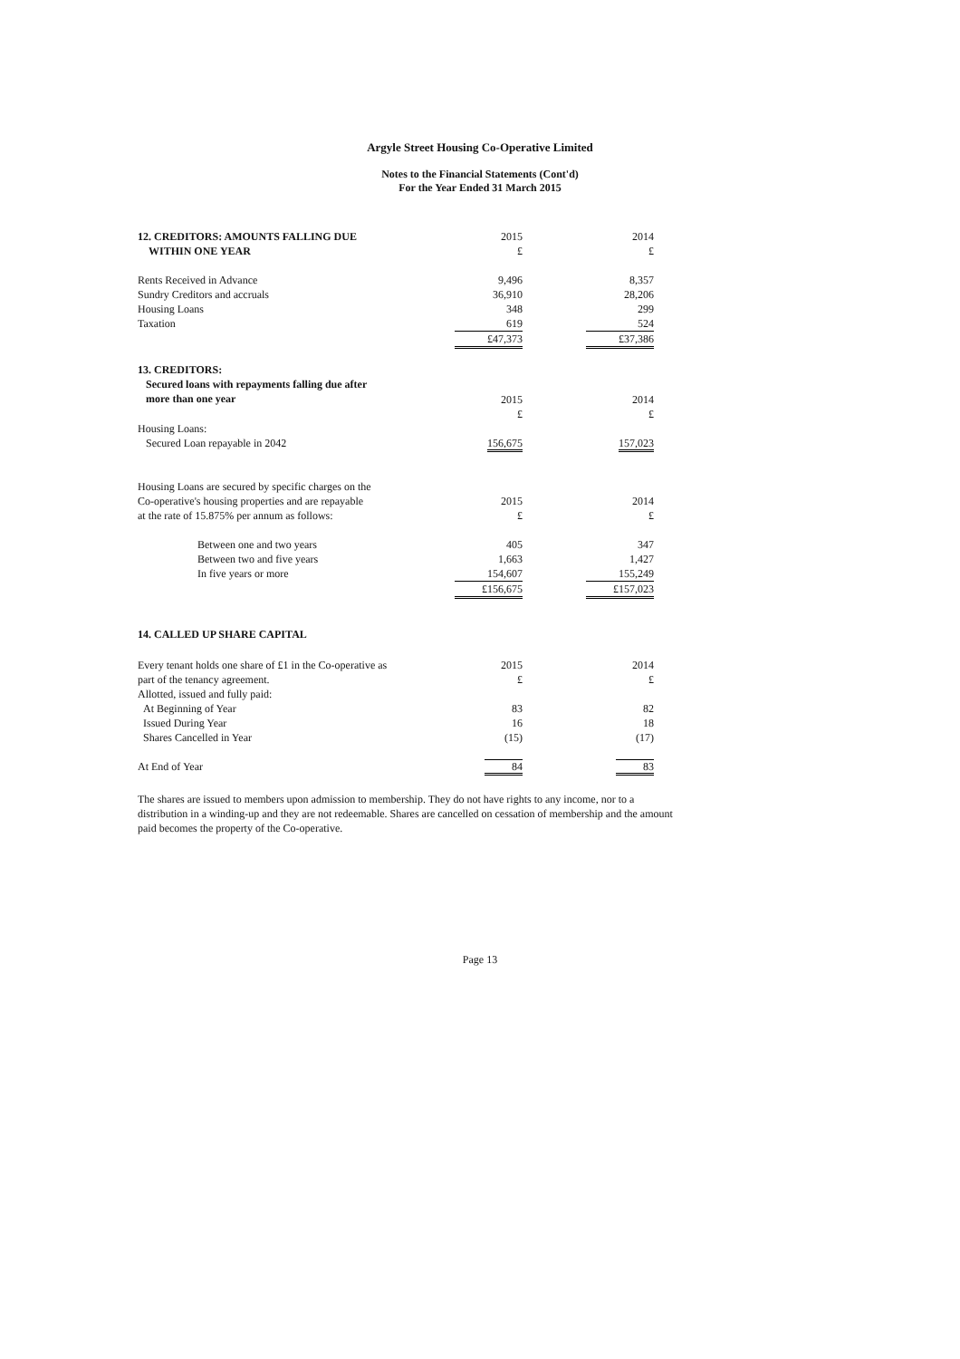Argyle Street Housing Co-Operative Limited
Notes to the Financial Statements (Cont'd)
For the Year Ended 31 March 2015
| 12. CREDITORS: AMOUNTS FALLING DUE WITHIN ONE YEAR | 2015 £ | | 2014 £ |
| Rents Received in Advance Sundry Creditors and accruals Housing Loans Taxation | 9,496 36,910 348 619 | | 8,357 28,206 299 524 |
| | £47,373 | | £37,386 |
| 13. CREDITORS: Secured loans with repayments falling due after more than one year | 2015 £ | | 2014 £ |
| Housing Loans: Secured Loan repayable in 2042 | 156,675 | | 157,023 |
| Housing Loans are secured by specific charges on the Co-operative's housing properties and are repayable at the rate of 15.875% per annum as follows: | 2015 £ | | 2014 £ |
| Between one and two years Between two and five years In five years or more | 405 1,663 154,607 | | 347 1,427 155,249 |
| | £156,675 | | £157,023 |
| 14. CALLED UP SHARE CAPITAL | | | |
| Every tenant holds one share of £1 in the Co-operative as part of the tenancy agreement. Allotted, issued and fully paid: At Beginning of Year Issued During Year Shares Cancelled in Year | 2015 £ 83 16 (15) | | 2014 £ 82 18 (17) |
| At End of Year | 84 | | 83 |
The shares are issued to members upon admission to membership. They do not have rights to any income, nor to a distribution in a winding-up and they are not redeemable. Shares are cancelled on cessation of membership and the amount paid becomes the property of the Co-operative.
Page 13